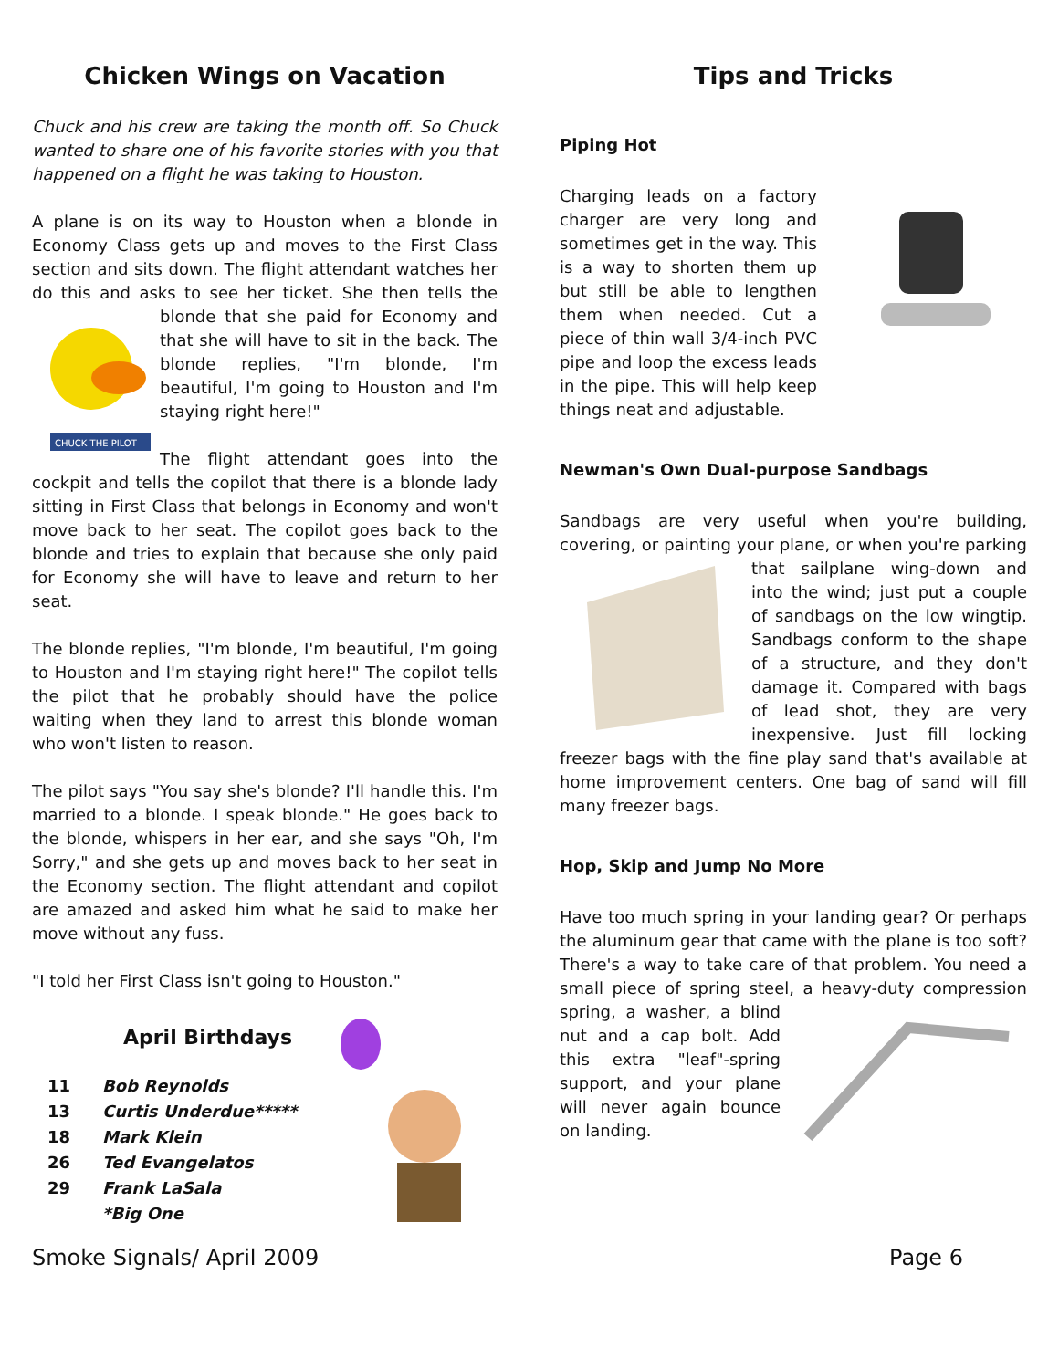Chicken Wings on Vacation
Chuck and his crew are taking the month off. So Chuck wanted to share one of his favorite stories with you that happened on a flight he was taking to Houston.
A plane is on its way to Houston when a blonde in Economy Class gets up and moves to the First Class section and sits down. The flight attendant watches her do this and asks to see her ticket. She then tells the
CHUCK THE PILOT
blonde that she paid for Economy and that she will have to sit in the back. The blonde replies, "I'm blonde, I'm beautiful, I'm going to Houston and I'm staying right here!"
The flight attendant goes into the cockpit and tells the copilot that there is a blonde lady sitting in First Class that belongs in Economy and won't move back to her seat. The copilot goes back to the blonde and tries to explain that because she only paid for Economy she will have to leave and return to her seat.
The blonde replies, "I'm blonde, I'm beautiful, I'm going to Houston and I'm staying right here!" The copilot tells the pilot that he probably should have the police waiting when they land to arrest this blonde woman who won't listen to reason.
The pilot says "You say she's blonde? I'll handle this. I'm married to a blonde. I speak blonde." He goes back to the blonde, whispers in her ear, and she says "Oh, I'm Sorry," and she gets up and moves back to her seat in the Economy section. The flight attendant and copilot are amazed and asked him what he said to make her move without any fuss.
"I told her First Class isn't going to Houston."
April Birthdays
| 11 | Bob Reynolds |
| 13 | Curtis Underdue***** |
| 18 | Mark Klein |
| 26 | Ted Evangelatos |
| 29 | Frank LaSala |
| | *Big One |
Tips and Tricks
Piping Hot
Charging leads on a factory charger are very long and sometimes get in the way. This is a way to shorten them up but still be able to lengthen them when needed. Cut a piece of thin wall 3/4-inch PVC pipe and loop the excess leads in the pipe. This will help keep things neat and adjustable.
Newman's Own Dual-purpose Sandbags
Sandbags are very useful when you're building, covering, or painting your plane, or when you're parking that sailplane wing-down and into the wind; just put a couple of sandbags on the low wingtip. Sandbags conform to the shape of a structure, and they don't damage it. Compared with bags of lead shot, they are very inexpensive. Just fill locking freezer bags with the fine play sand that's available at home improvement centers. One bag of sand will fill many freezer bags.
Hop, Skip and Jump No More
Have too much spring in your landing gear? Or perhaps the aluminum gear that came with the plane is too soft? There's a way to take care of that problem. You need a small piece of spring steel, a heavy-duty compression spring, a washer, a blind nut and a cap bolt. Add this extra "leaf"-spring support, and your plane will never again bounce on landing.
Smoke Signals/ April 2009 Page 6